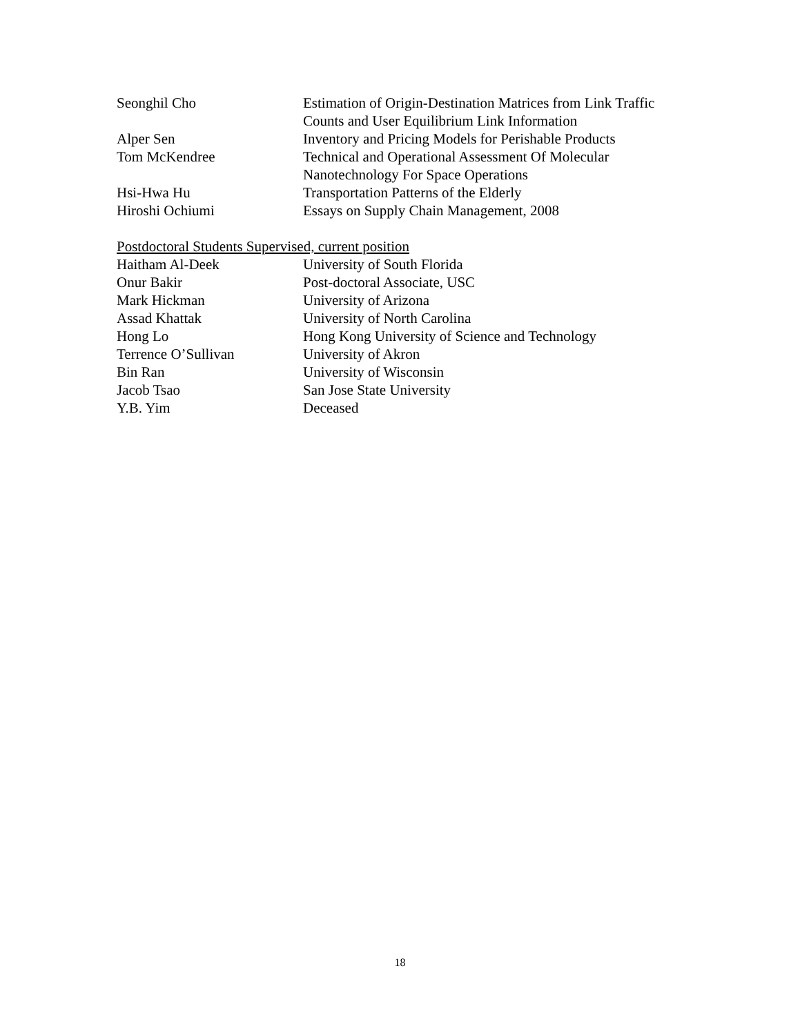Seonghil Cho Estimation of Origin-Destination Matrices from Link Traffic Counts and User Equilibrium Link Information
Alper Sen Inventory and Pricing Models for Perishable Products
Tom McKendree Technical and Operational Assessment Of Molecular Nanotechnology For Space Operations
Hsi-Hwa Hu Transportation Patterns of the Elderly
Hiroshi Ochiumi Essays on Supply Chain Management, 2008
Postdoctoral Students Supervised, current position
Haitham Al-Deek University of South Florida
Onur Bakir Post-doctoral Associate, USC
Mark Hickman University of Arizona
Assad Khattak University of North Carolina
Hong Lo Hong Kong University of Science and Technology
Terrence O’Sullivan University of Akron
Bin Ran University of Wisconsin
Jacob Tsao San Jose State University
Y.B. Yim Deceased
18